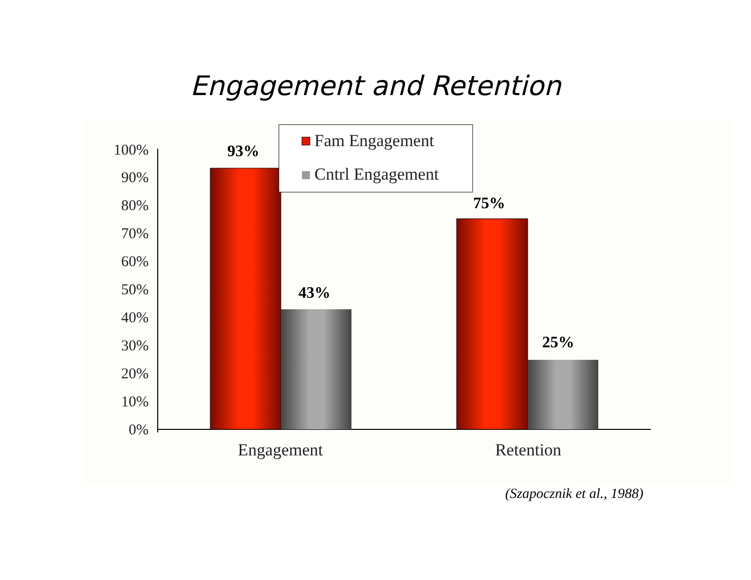Engagement and Retention
100%
90%
80%
70%
60%
50%
40%
30%
20%
10%
0%
93%
43%
75%
25%
Engagement
Retention
Fam Engagement
Cntrl Engagement
(Szapocznik et al., 1988)